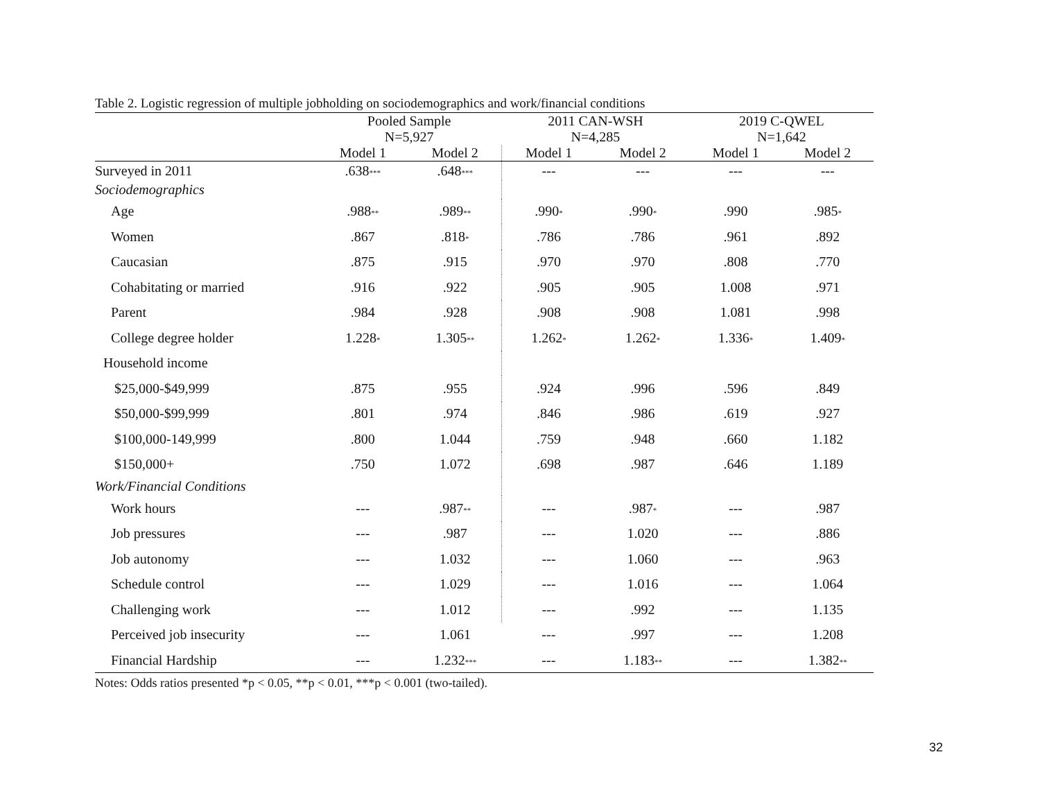Table 2. Logistic regression of multiple jobholding on sociodemographics and work/financial conditions
| | Pooled Sample N=5,927 | | 2011 CAN-WSH N=4,285 | | 2019 C-QWEL N=1,642 | |
| --- | --- | --- | --- | --- | --- | --- |
| | Model 1 | Model 2 | Model 1 | Model 2 | Model 1 | Model 2 |
| Surveyed in 2011 | .638<sup>***</sup> | .648<sup>***</sup> | --- | --- | --- | --- |
| Sociodemographics | | | | | | |
| Age | .988<sup>**</sup> | .989<sup>**</sup> | .990<sup>*</sup> | .990<sup>*</sup> | .990 | .985<sup>*</sup> |
| Women | .867 | .818<sup>*</sup> | .786 | .786 | .961 | .892 |
| Caucasian | .875 | .915 | .970 | .970 | .808 | .770 |
| Cohabitating or married | .916 | .922 | .905 | .905 | 1.008 | .971 |
| Parent | .984 | .928 | .908 | .908 | 1.081 | .998 |
| College degree holder | 1.228<sup>*</sup> | 1.305<sup>**</sup> | 1.262<sup>*</sup> | 1.262<sup>*</sup> | 1.336<sup>*</sup> | 1.409<sup>*</sup> |
| Household income | | | | | | |
| $25,000-$49,999 | .875 | .955 | .924 | .996 | .596 | .849 |
| $50,000-$99,999 | .801 | .974 | .846 | .986 | .619 | .927 |
| $100,000-149,999 | .800 | 1.044 | .759 | .948 | .660 | 1.182 |
| $150,000+ | .750 | 1.072 | .698 | .987 | .646 | 1.189 |
| Work/Financial Conditions | | | | | | |
| Work hours | --- | .987<sup>**</sup> | --- | .987<sup>*</sup> | --- | .987 |
| Job pressures | --- | .987 | --- | 1.020 | --- | .886 |
| Job autonomy | --- | 1.032 | --- | 1.060 | --- | .963 |
| Schedule control | --- | 1.029 | --- | 1.016 | --- | 1.064 |
| Challenging work | --- | 1.012 | --- | .992 | --- | 1.135 |
| Perceived job insecurity | --- | 1.061 | --- | .997 | --- | 1.208 |
| Financial Hardship | --- | 1.232<sup>***</sup> | --- | 1.183<sup>**</sup> | --- | 1.382<sup>**</sup> |
Notes: Odds ratios presented *p < 0.05, **p < 0.01, ***p < 0.001 (two-tailed).
32